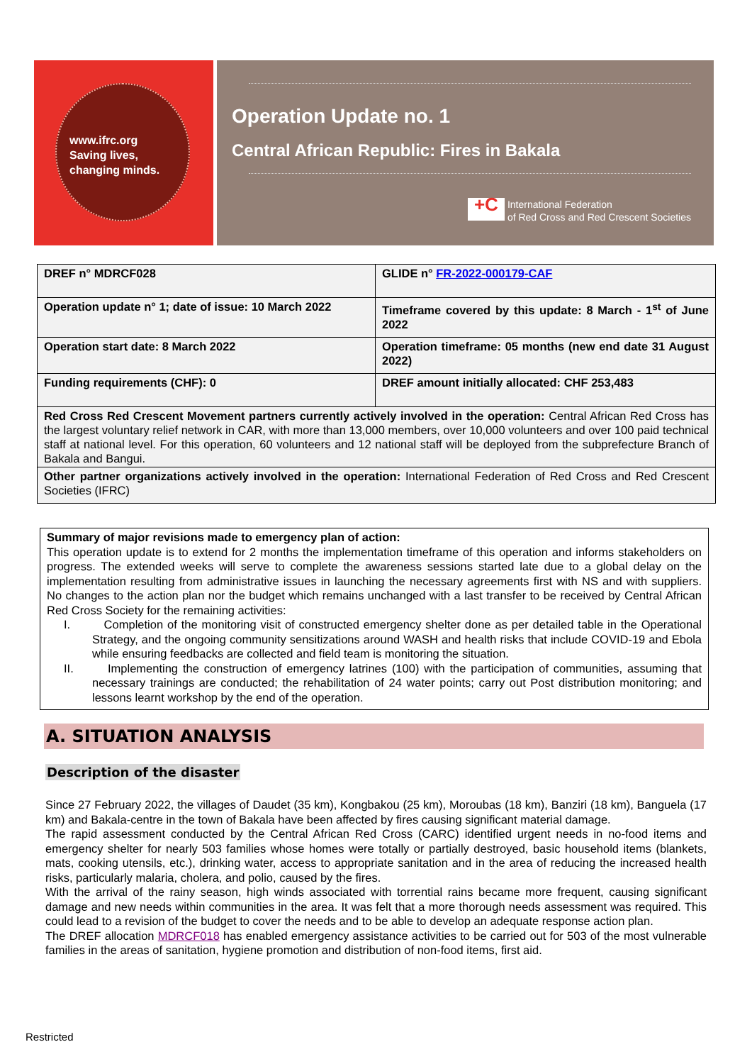www.ifrc.org
Saving lives,
changing minds.
Operation Update no. 1
Central African Republic: Fires in Bakala
+C International Federation
of Red Cross and Red Crescent Societies
| DREF n° MDRCF028 | GLIDE n° FR-2022-000179-CAF |
| Operation update n° 1; date of issue: 10 March 2022 | Timeframe covered by this update: 8 March - 1<sup>st</sup> of June 2022 |
| Operation start date: 8 March 2022 | Operation timeframe: 05 months (new end date 31 August 2022) |
| Funding requirements (CHF): 0 | DREF amount initially allocated: CHF 253,483 |
| Red Cross Red Crescent Movement partners currently actively involved in the operation: Central African Red Cross has the largest voluntary relief network in CAR, with more than 13,000 members, over 10,000 volunteers and over 100 paid technical staff at national level. For this operation, 60 volunteers and 12 national staff will be deployed from the subprefecture Branch of Bakala and Bangui. | |
| Other partner organizations actively involved in the operation: International Federation of Red Cross and Red Crescent Societies (IFRC) | |
Summary of major revisions made to emergency plan of action:
This operation update is to extend for 2 months the implementation timeframe of this operation and informs stakeholders on progress. The extended weeks will serve to complete the awareness sessions started late due to a global delay on the implementation resulting from administrative issues in launching the necessary agreements first with NS and with suppliers. No changes to the action plan nor the budget which remains unchanged with a last transfer to be received by Central African Red Cross Society for the remaining activities:
I. Completion of the monitoring visit of constructed emergency shelter done as per detailed table in the Operational Strategy, and the ongoing community sensitizations around WASH and health risks that include COVID-19 and Ebola while ensuring feedbacks are collected and field team is monitoring the situation.
II. Implementing the construction of emergency latrines (100) with the participation of communities, assuming that necessary trainings are conducted; the rehabilitation of 24 water points; carry out Post distribution monitoring; and lessons learnt workshop by the end of the operation.
A. SITUATION ANALYSIS
Description of the disaster
Since 27 February 2022, the villages of Daudet (35 km), Kongbakou (25 km), Moroubas (18 km), Banziri (18 km), Banguela (17 km) and Bakala-centre in the town of Bakala have been affected by fires causing significant material damage.
The rapid assessment conducted by the Central African Red Cross (CARC) identified urgent needs in no-food items and emergency shelter for nearly 503 families whose homes were totally or partially destroyed, basic household items (blankets, mats, cooking utensils, etc.), drinking water, access to appropriate sanitation and in the area of reducing the increased health risks, particularly malaria, cholera, and polio, caused by the fires.
With the arrival of the rainy season, high winds associated with torrential rains became more frequent, causing significant damage and new needs within communities in the area. It was felt that a more thorough needs assessment was required. This could lead to a revision of the budget to cover the needs and to be able to develop an adequate response action plan.
The DREF allocation MDRCF018 has enabled emergency assistance activities to be carried out for 503 of the most vulnerable families in the areas of sanitation, hygiene promotion and distribution of non-food items, first aid.
Restricted